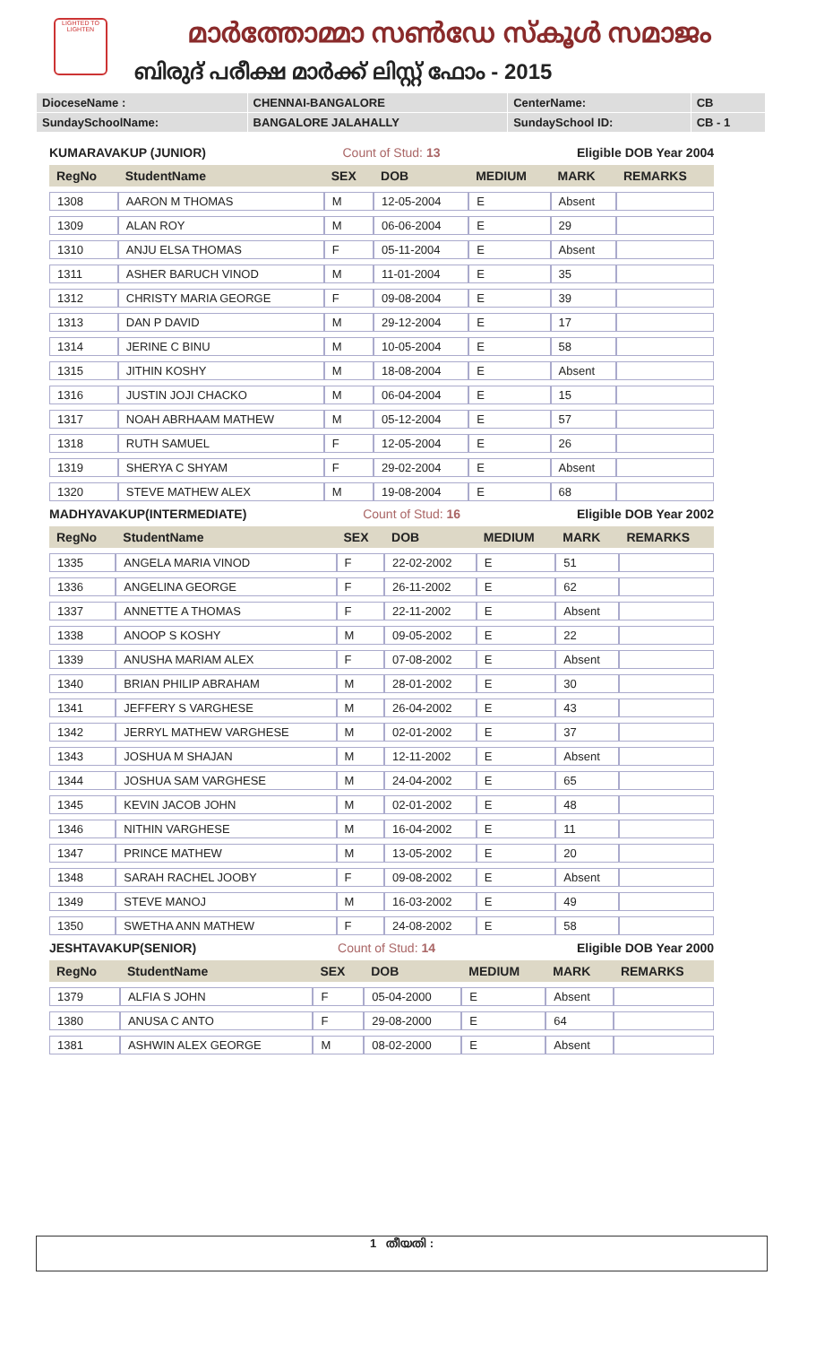LIGHTED TO LIGHTEN
മാർത്തോമ്മാ സൺഡേ സ്കൂൾ സമാജം
ബിരുദ് പരീക്ഷ മാർക്ക് ലിസ്റ്റ് ഫോം - 2015
| DioceseName : | CHENNAI-BANGALORE | CenterName: | CB |
| SundaySchoolName: | BANGALORE JALAHALLY | SundaySchool ID: | CB - 1 |
KUMARAVAKUP (JUNIOR) Count of Stud: 13 Eligible DOB Year 2004
| RegNo | StudentName | SEX | DOB | MEDIUM | MARK | REMARKS |
| --- | --- | --- | --- | --- | --- | --- |
| 1308 | AARON M THOMAS | M | 12-05-2004 | E | Absent | |
| 1309 | ALAN ROY | M | 06-06-2004 | E | 29 | |
| 1310 | ANJU ELSA THOMAS | F | 05-11-2004 | E | Absent | |
| 1311 | ASHER BARUCH VINOD | M | 11-01-2004 | E | 35 | |
| 1312 | CHRISTY MARIA GEORGE | F | 09-08-2004 | E | 39 | |
| 1313 | DAN P DAVID | M | 29-12-2004 | E | 17 | |
| 1314 | JERINE C BINU | M | 10-05-2004 | E | 58 | |
| 1315 | JITHIN KOSHY | M | 18-08-2004 | E | Absent | |
| 1316 | JUSTIN JOJI CHACKO | M | 06-04-2004 | E | 15 | |
| 1317 | NOAH ABRHAAM MATHEW | M | 05-12-2004 | E | 57 | |
| 1318 | RUTH SAMUEL | F | 12-05-2004 | E | 26 | |
| 1319 | SHERYA C SHYAM | F | 29-02-2004 | E | Absent | |
| 1320 | STEVE MATHEW ALEX | M | 19-08-2004 | E | 68 | |
MADHYAVAKUP(INTERMEDIATE) Count of Stud: 16 Eligible DOB Year 2002
| RegNo | StudentName | SEX | DOB | MEDIUM | MARK | REMARKS |
| --- | --- | --- | --- | --- | --- | --- |
| 1335 | ANGELA MARIA VINOD | F | 22-02-2002 | E | 51 | |
| 1336 | ANGELINA GEORGE | F | 26-11-2002 | E | 62 | |
| 1337 | ANNETTE A THOMAS | F | 22-11-2002 | E | Absent | |
| 1338 | ANOOP S KOSHY | M | 09-05-2002 | E | 22 | |
| 1339 | ANUSHA MARIAM ALEX | F | 07-08-2002 | E | Absent | |
| 1340 | BRIAN PHILIP ABRAHAM | M | 28-01-2002 | E | 30 | |
| 1341 | JEFFERY S VARGHESE | M | 26-04-2002 | E | 43 | |
| 1342 | JERRYL MATHEW VARGHESE | M | 02-01-2002 | E | 37 | |
| 1343 | JOSHUA M SHAJAN | M | 12-11-2002 | E | Absent | |
| 1344 | JOSHUA SAM VARGHESE | M | 24-04-2002 | E | 65 | |
| 1345 | KEVIN JACOB JOHN | M | 02-01-2002 | E | 48 | |
| 1346 | NITHIN VARGHESE | M | 16-04-2002 | E | 11 | |
| 1347 | PRINCE MATHEW | M | 13-05-2002 | E | 20 | |
| 1348 | SARAH RACHEL JOOBY | F | 09-08-2002 | E | Absent | |
| 1349 | STEVE MANOJ | M | 16-03-2002 | E | 49 | |
| 1350 | SWETHA ANN MATHEW | F | 24-08-2002 | E | 58 | |
JESHTAVAKUP(SENIOR) Count of Stud: 14 Eligible DOB Year 2000
| RegNo | StudentName | SEX | DOB | MEDIUM | MARK | REMARKS |
| --- | --- | --- | --- | --- | --- | --- |
| 1379 | ALFIA S JOHN | F | 05-04-2000 | E | Absent | |
| 1380 | ANUSA C ANTO | F | 29-08-2000 | E | 64 | |
| 1381 | ASHWIN ALEX GEORGE | M | 08-02-2000 | E | Absent | |
1 തീയതി :